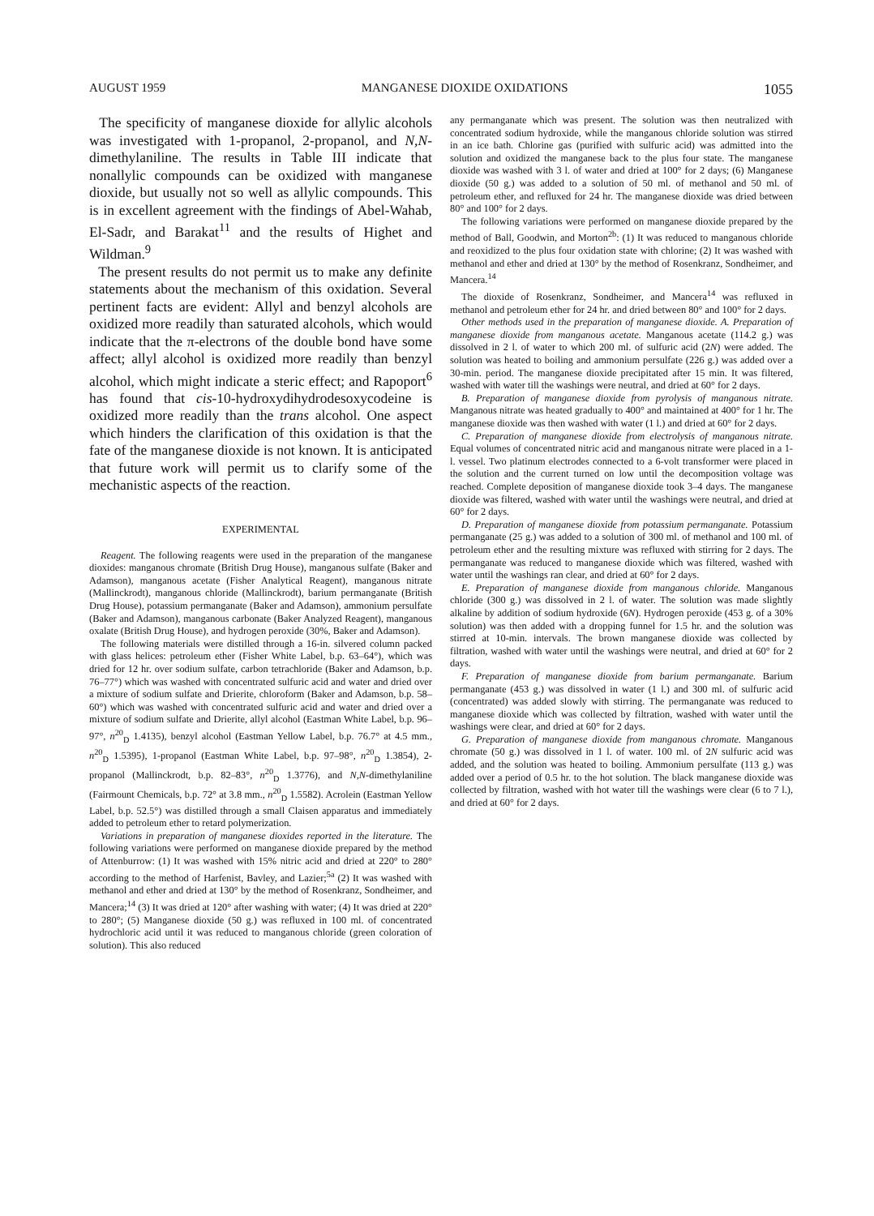AUGUST 1959 MANGANESE DIOXIDE OXIDATIONS 1055
The specificity of manganese dioxide for allylic alcohols was investigated with 1-propanol, 2-propanol, and N,N-dimethylaniline. The results in Table III indicate that nonallylic compounds can be oxidized with manganese dioxide, but usually not so well as allylic compounds. This is in excellent agreement with the findings of Abel-Wahab, El-Sadr, and Barakat<sup>11</sup> and the results of Highet and Wildman.<sup>9</sup>
The present results do not permit us to make any definite statements about the mechanism of this oxidation. Several pertinent facts are evident: Allyl and benzyl alcohols are oxidized more readily than saturated alcohols, which would indicate that the π-electrons of the double bond have some affect; allyl alcohol is oxidized more readily than benzyl alcohol, which might indicate a steric effect; and Rapoport<sup>6</sup> has found that cis-10-hydroxydihydrodesoxycodeine is oxidized more readily than the trans alcohol. One aspect which hinders the clarification of this oxidation is that the fate of the manganese dioxide is not known. It is anticipated that future work will permit us to clarify some of the mechanistic aspects of the reaction.
EXPERIMENTAL
Reagent. The following reagents were used in the preparation of the manganese dioxides: manganous chromate (British Drug House), manganous sulfate (Baker and Adamson), manganous acetate (Fisher Analytical Reagent), manganous nitrate (Mallinckrodt), manganous chloride (Mallinckrodt), barium permanganate (British Drug House), potassium permanganate (Baker and Adamson), ammonium persulfate (Baker and Adamson), manganous carbonate (Baker Analyzed Reagent), manganous oxalate (British Drug House), and hydrogen peroxide (30%, Baker and Adamson).
The following materials were distilled through a 16-in. silvered column packed with glass helices: petroleum ether (Fisher White Label, b.p. 63–64°), which was dried for 12 hr. over sodium sulfate, carbon tetrachloride (Baker and Adamson, b.p. 76–77°) which was washed with concentrated sulfuric acid and water and dried over a mixture of sodium sulfate and Drierite, chloroform (Baker and Adamson, b.p. 58–60°) which was washed with concentrated sulfuric acid and water and dried over a mixture of sodium sulfate and Drierite, allyl alcohol (Eastman White Label, b.p. 96–97°, n<sup>20</sup><sub>D</sub> 1.4135), benzyl alcohol (Eastman Yellow Label, b.p. 76.7° at 4.5 mm., n<sup>20</sup><sub>D</sub> 1.5395), 1-propanol (Eastman White Label, b.p. 97–98°, n<sup>20</sup><sub>D</sub> 1.3854), 2-propanol (Mallinckrodt, b.p. 82–83°, n<sup>20</sup><sub>D</sub> 1.3776), and N,N-dimethylaniline (Fairmount Chemicals, b.p. 72° at 3.8 mm., n<sup>20</sup><sub>D</sub> 1.5582). Acrolein (Eastman Yellow Label, b.p. 52.5°) was distilled through a small Claisen apparatus and immediately added to petroleum ether to retard polymerization.
Variations in preparation of manganese dioxides reported in the literature. The following variations were performed on manganese dioxide prepared by the method of Attenburrow: (1) It was washed with 15% nitric acid and dried at 220° to 280° according to the method of Harfenist, Bavley, and Lazier;<sup>5a</sup> (2) It was washed with methanol and ether and dried at 130° by the method of Rosenkranz, Sondheimer, and Mancera;<sup>14</sup> (3) It was dried at 120° after washing with water; (4) It was dried at 220° to 280°; (5) Manganese dioxide (50 g.) was refluxed in 100 ml. of concentrated hydrochloric acid until it was reduced to manganous chloride (green coloration of solution). This also reduced
any permanganate which was present. The solution was then neutralized with concentrated sodium hydroxide, while the manganous chloride solution was stirred in an ice bath. Chlorine gas (purified with sulfuric acid) was admitted into the solution and oxidized the manganese back to the plus four state. The manganese dioxide was washed with 3 l. of water and dried at 100° for 2 days; (6) Manganese dioxide (50 g.) was added to a solution of 50 ml. of methanol and 50 ml. of petroleum ether, and refluxed for 24 hr. The manganese dioxide was dried between 80° and 100° for 2 days.
The following variations were performed on manganese dioxide prepared by the method of Ball, Goodwin, and Morton<sup>2b</sup>: (1) It was reduced to manganous chloride and reoxidized to the plus four oxidation state with chlorine; (2) It was washed with methanol and ether and dried at 130° by the method of Rosenkranz, Sondheimer, and Mancera.<sup>14</sup>
The dioxide of Rosenkranz, Sondheimer, and Mancera<sup>14</sup> was refluxed in methanol and petroleum ether for 24 hr. and dried between 80° and 100° for 2 days.
Other methods used in the preparation of manganese dioxide. A. Preparation of manganese dioxide from manganous acetate. Manganous acetate (114.2 g.) was dissolved in 2 l. of water to which 200 ml. of sulfuric acid (2N) were added. The solution was heated to boiling and ammonium persulfate (226 g.) was added over a 30-min. period. The manganese dioxide precipitated after 15 min. It was filtered, washed with water till the washings were neutral, and dried at 60° for 2 days.
B. Preparation of manganese dioxide from pyrolysis of manganous nitrate. Manganous nitrate was heated gradually to 400° and maintained at 400° for 1 hr. The manganese dioxide was then washed with water (1 l.) and dried at 60° for 2 days.
C. Preparation of manganese dioxide from electrolysis of manganous nitrate. Equal volumes of concentrated nitric acid and manganous nitrate were placed in a 1-l. vessel. Two platinum electrodes connected to a 6-volt transformer were placed in the solution and the current turned on low until the decomposition voltage was reached. Complete deposition of manganese dioxide took 3–4 days. The manganese dioxide was filtered, washed with water until the washings were neutral, and dried at 60° for 2 days.
D. Preparation of manganese dioxide from potassium permanganate. Potassium permanganate (25 g.) was added to a solution of 300 ml. of methanol and 100 ml. of petroleum ether and the resulting mixture was refluxed with stirring for 2 days. The permanganate was reduced to manganese dioxide which was filtered, washed with water until the washings ran clear, and dried at 60° for 2 days.
E. Preparation of manganese dioxide from manganous chloride. Manganous chloride (300 g.) was dissolved in 2 l. of water. The solution was made slightly alkaline by addition of sodium hydroxide (6N). Hydrogen peroxide (453 g. of a 30% solution) was then added with a dropping funnel for 1.5 hr. and the solution was stirred at 10-min. intervals. The brown manganese dioxide was collected by filtration, washed with water until the washings were neutral, and dried at 60° for 2 days.
F. Preparation of manganese dioxide from barium permanganate. Barium permanganate (453 g.) was dissolved in water (1 l.) and 300 ml. of sulfuric acid (concentrated) was added slowly with stirring. The permanganate was reduced to manganese dioxide which was collected by filtration, washed with water until the washings were clear, and dried at 60° for 2 days.
G. Preparation of manganese dioxide from manganous chromate. Manganous chromate (50 g.) was dissolved in 1 l. of water. 100 ml. of 2N sulfuric acid was added, and the solution was heated to boiling. Ammonium persulfate (113 g.) was added over a period of 0.5 hr. to the hot solution. The black manganese dioxide was collected by filtration, washed with hot water till the washings were clear (6 to 7 l.), and dried at 60° for 2 days.